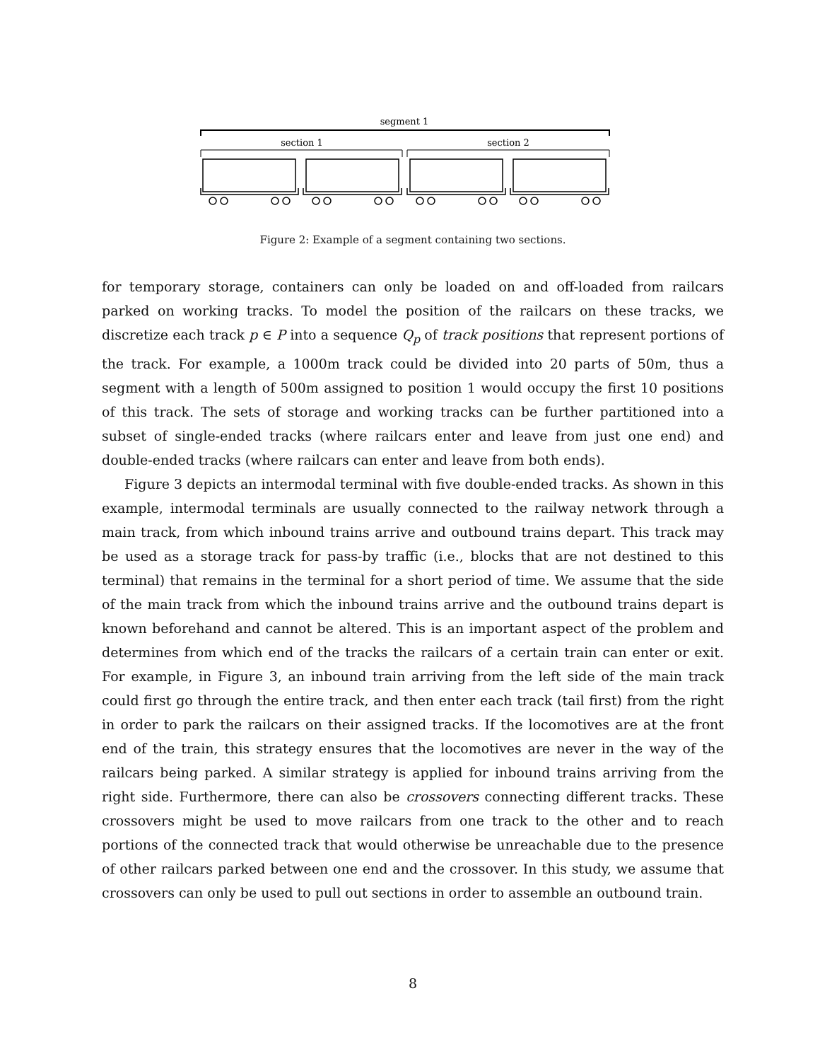segment 1
section 1
section 2
Figure 2: Example of a segment containing two sections.
for temporary storage, containers can only be loaded on and off-loaded from railcars parked on working tracks. To model the position of the railcars on these tracks, we discretize each track p ∈ P into a sequence Q<sub>p</sub> of track positions that represent portions of the track. For example, a 1000m track could be divided into 20 parts of 50m, thus a segment with a length of 500m assigned to position 1 would occupy the first 10 positions of this track. The sets of storage and working tracks can be further partitioned into a subset of single-ended tracks (where railcars enter and leave from just one end) and double-ended tracks (where railcars can enter and leave from both ends).
Figure 3 depicts an intermodal terminal with five double-ended tracks. As shown in this example, intermodal terminals are usually connected to the railway network through a main track, from which inbound trains arrive and outbound trains depart. This track may be used as a storage track for pass-by traffic (i.e., blocks that are not destined to this terminal) that remains in the terminal for a short period of time. We assume that the side of the main track from which the inbound trains arrive and the outbound trains depart is known beforehand and cannot be altered. This is an important aspect of the problem and determines from which end of the tracks the railcars of a certain train can enter or exit. For example, in Figure 3, an inbound train arriving from the left side of the main track could first go through the entire track, and then enter each track (tail first) from the right in order to park the railcars on their assigned tracks. If the locomotives are at the front end of the train, this strategy ensures that the locomotives are never in the way of the railcars being parked. A similar strategy is applied for inbound trains arriving from the right side. Furthermore, there can also be crossovers connecting different tracks. These crossovers might be used to move railcars from one track to the other and to reach portions of the connected track that would otherwise be unreachable due to the presence of other railcars parked between one end and the crossover. In this study, we assume that crossovers can only be used to pull out sections in order to assemble an outbound train.
8